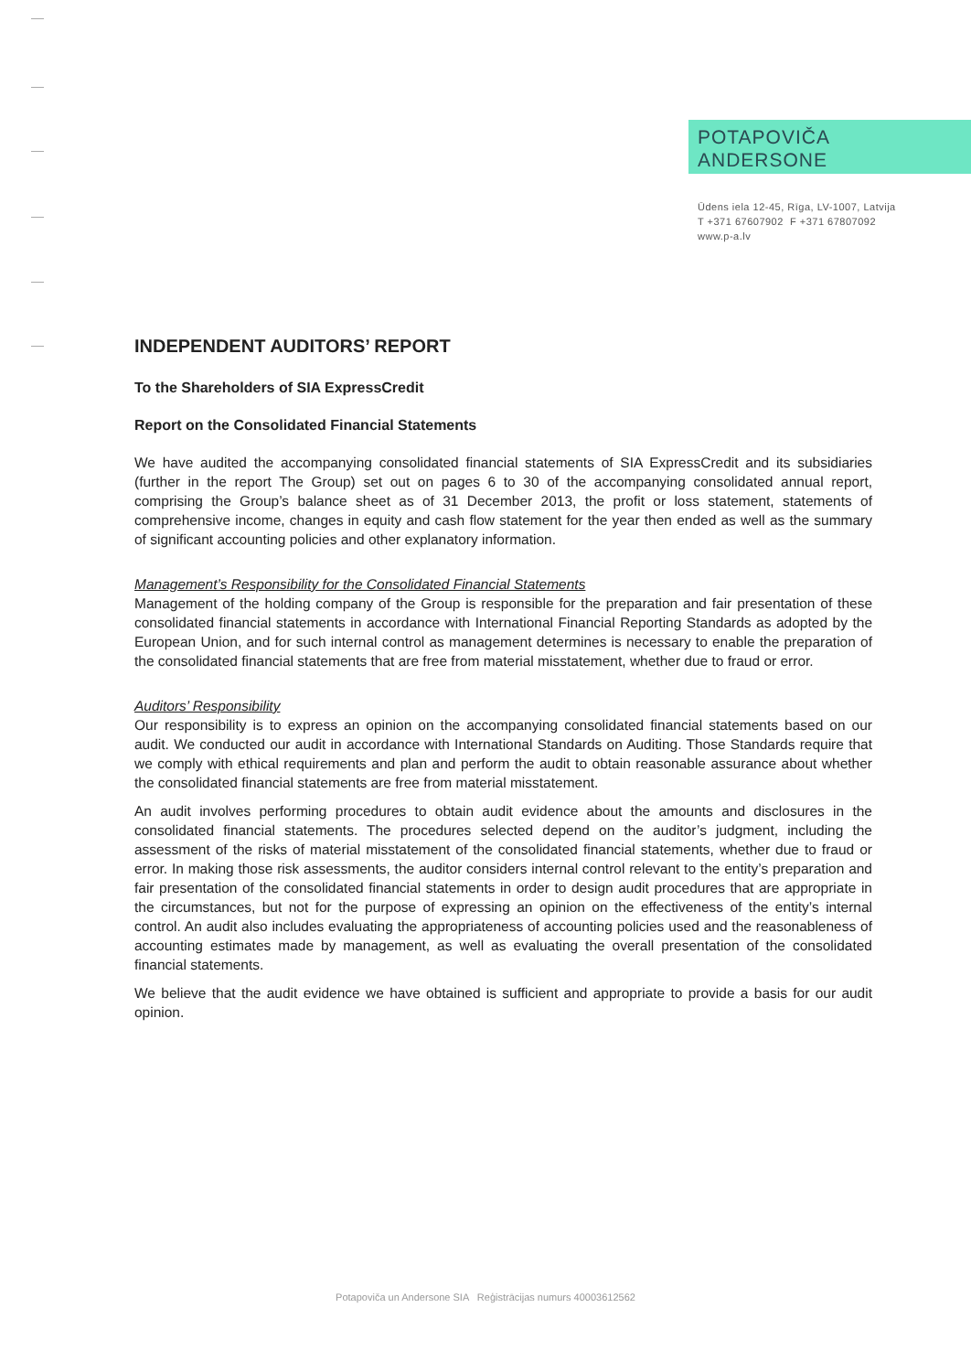POTAPOVIČA
ANDERSONE
Ūdens iela 12-45, Rīga, LV-1007, Latvija
T +371 67607902 F +371 67807092
www.p-a.lv
INDEPENDENT AUDITORS’ REPORT
To the Shareholders of SIA ExpressCredit
Report on the Consolidated Financial Statements
We have audited the accompanying consolidated financial statements of SIA ExpressCredit and its subsidiaries (further in the report The Group) set out on pages 6 to 30 of the accompanying consolidated annual report, comprising the Group’s balance sheet as of 31 December 2013, the profit or loss statement, statements of comprehensive income, changes in equity and cash flow statement for the year then ended as well as the summary of significant accounting policies and other explanatory information.
Management’s Responsibility for the Consolidated Financial Statements
Management of the holding company of the Group is responsible for the preparation and fair presentation of these consolidated financial statements in accordance with International Financial Reporting Standards as adopted by the European Union, and for such internal control as management determines is necessary to enable the preparation of the consolidated financial statements that are free from material misstatement, whether due to fraud or error.
Auditors’ Responsibility
Our responsibility is to express an opinion on the accompanying consolidated financial statements based on our audit. We conducted our audit in accordance with International Standards on Auditing. Those Standards require that we comply with ethical requirements and plan and perform the audit to obtain reasonable assurance about whether the consolidated financial statements are free from material misstatement.
An audit involves performing procedures to obtain audit evidence about the amounts and disclosures in the consolidated financial statements. The procedures selected depend on the auditor’s judgment, including the assessment of the risks of material misstatement of the consolidated financial statements, whether due to fraud or error. In making those risk assessments, the auditor considers internal control relevant to the entity’s preparation and fair presentation of the consolidated financial statements in order to design audit procedures that are appropriate in the circumstances, but not for the purpose of expressing an opinion on the effectiveness of the entity’s internal control. An audit also includes evaluating the appropriateness of accounting policies used and the reasonableness of accounting estimates made by management, as well as evaluating the overall presentation of the consolidated financial statements.
We believe that the audit evidence we have obtained is sufficient and appropriate to provide a basis for our audit opinion.
Potapoviča un Andersone SIA Reģistrācijas numurs 40003612562